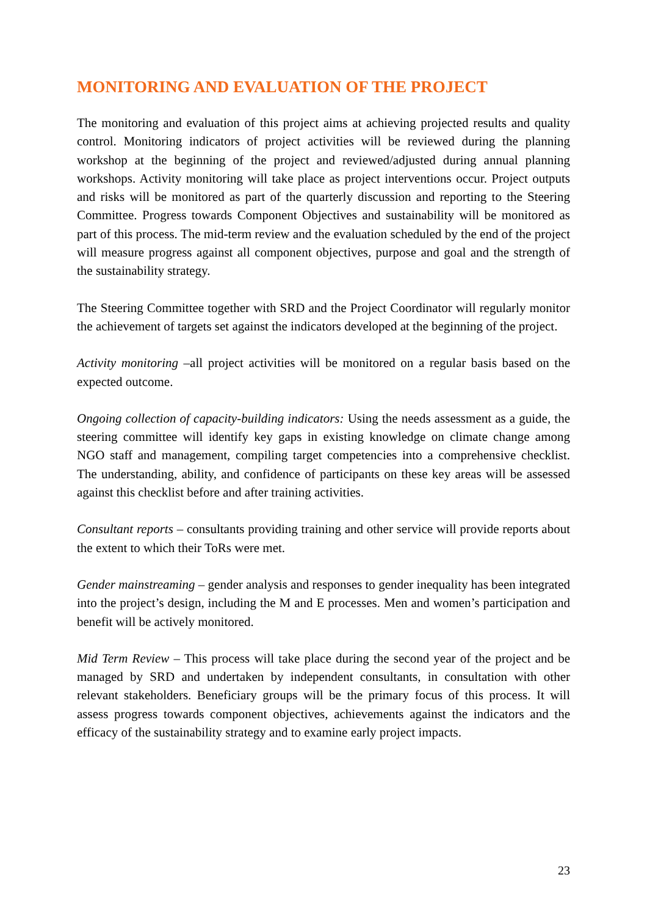MONITORING AND EVALUATION OF THE PROJECT
The monitoring and evaluation of this project aims at achieving projected results and quality control. Monitoring indicators of project activities will be reviewed during the planning workshop at the beginning of the project and reviewed/adjusted during annual planning workshops. Activity monitoring will take place as project interventions occur. Project outputs and risks will be monitored as part of the quarterly discussion and reporting to the Steering Committee. Progress towards Component Objectives and sustainability will be monitored as part of this process. The mid-term review and the evaluation scheduled by the end of the project will measure progress against all component objectives, purpose and goal and the strength of the sustainability strategy.
The Steering Committee together with SRD and the Project Coordinator will regularly monitor the achievement of targets set against the indicators developed at the beginning of the project.
Activity monitoring –all project activities will be monitored on a regular basis based on the expected outcome.
Ongoing collection of capacity-building indicators: Using the needs assessment as a guide, the steering committee will identify key gaps in existing knowledge on climate change among NGO staff and management, compiling target competencies into a comprehensive checklist. The understanding, ability, and confidence of participants on these key areas will be assessed against this checklist before and after training activities.
Consultant reports – consultants providing training and other service will provide reports about the extent to which their ToRs were met.
Gender mainstreaming – gender analysis and responses to gender inequality has been integrated into the project’s design, including the M and E processes. Men and women’s participation and benefit will be actively monitored.
Mid Term Review – This process will take place during the second year of the project and be managed by SRD and undertaken by independent consultants, in consultation with other relevant stakeholders. Beneficiary groups will be the primary focus of this process. It will assess progress towards component objectives, achievements against the indicators and the efficacy of the sustainability strategy and to examine early project impacts.
23